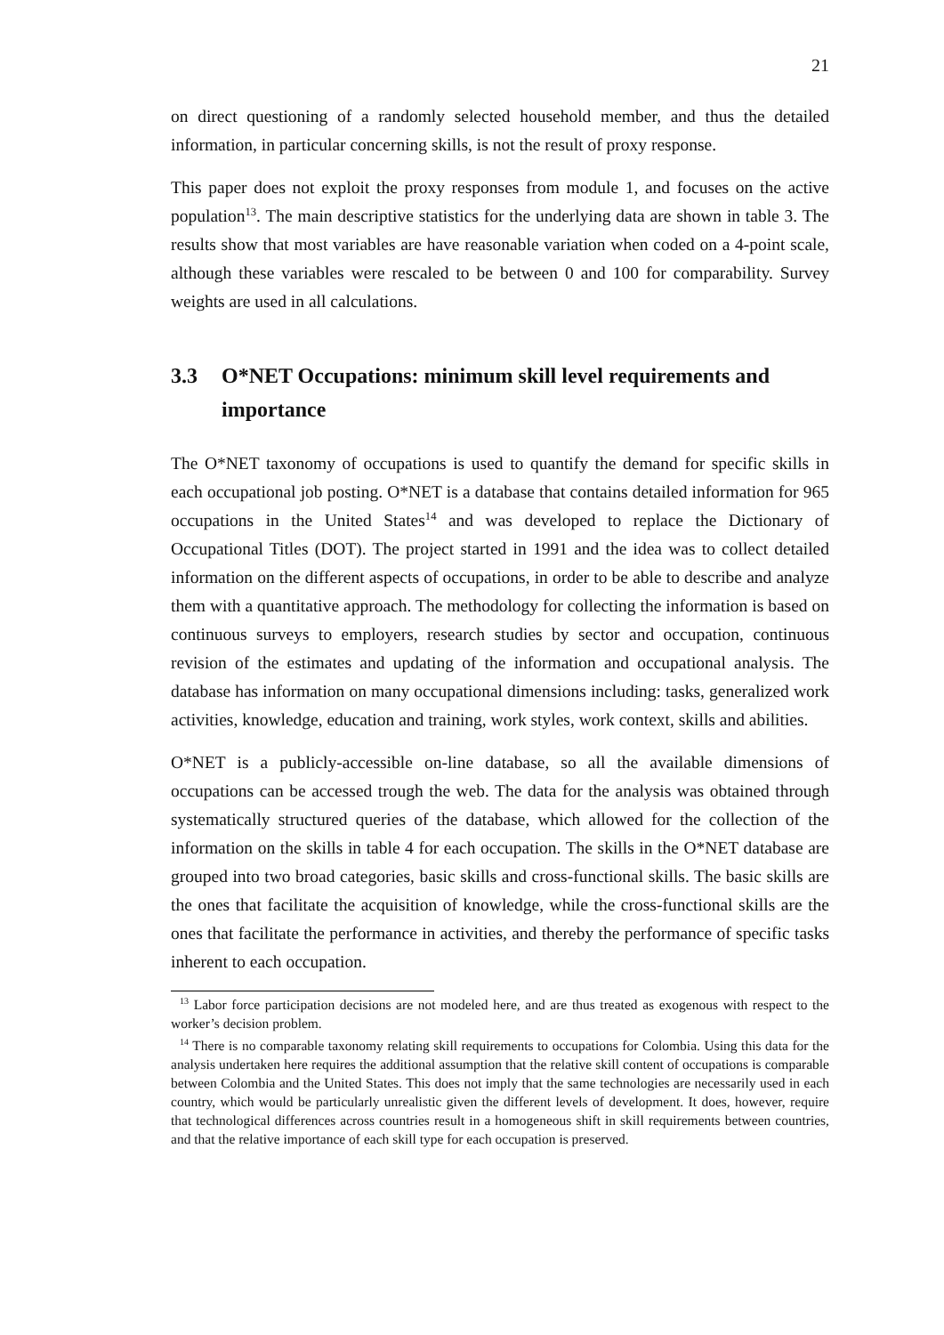21
on direct questioning of a randomly selected household member, and thus the detailed information, in particular concerning skills, is not the result of proxy response.
This paper does not exploit the proxy responses from module 1, and focuses on the active population<sup>13</sup>. The main descriptive statistics for the underlying data are shown in table 3. The results show that most variables are have reasonable variation when coded on a 4-point scale, although these variables were rescaled to be between 0 and 100 for comparability. Survey weights are used in all calculations.
3.3 O*NET Occupations: minimum skill level requirements and importance
The O*NET taxonomy of occupations is used to quantify the demand for specific skills in each occupational job posting. O*NET is a database that contains detailed information for 965 occupations in the United States<sup>14</sup> and was developed to replace the Dictionary of Occupational Titles (DOT). The project started in 1991 and the idea was to collect detailed information on the different aspects of occupations, in order to be able to describe and analyze them with a quantitative approach. The methodology for collecting the information is based on continuous surveys to employers, research studies by sector and occupation, continuous revision of the estimates and updating of the information and occupational analysis. The database has information on many occupational dimensions including: tasks, generalized work activities, knowledge, education and training, work styles, work context, skills and abilities.
O*NET is a publicly-accessible on-line database, so all the available dimensions of occupations can be accessed trough the web. The data for the analysis was obtained through systematically structured queries of the database, which allowed for the collection of the information on the skills in table 4 for each occupation. The skills in the O*NET database are grouped into two broad categories, basic skills and cross-functional skills. The basic skills are the ones that facilitate the acquisition of knowledge, while the cross-functional skills are the ones that facilitate the performance in activities, and thereby the performance of specific tasks inherent to each occupation.
<sup>13</sup> Labor force participation decisions are not modeled here, and are thus treated as exogenous with respect to the worker’s decision problem.
<sup>14</sup> There is no comparable taxonomy relating skill requirements to occupations for Colombia. Using this data for the analysis undertaken here requires the additional assumption that the relative skill content of occupations is comparable between Colombia and the United States. This does not imply that the same technologies are necessarily used in each country, which would be particularly unrealistic given the different levels of development. It does, however, require that technological differences across countries result in a homogeneous shift in skill requirements between countries, and that the relative importance of each skill type for each occupation is preserved.